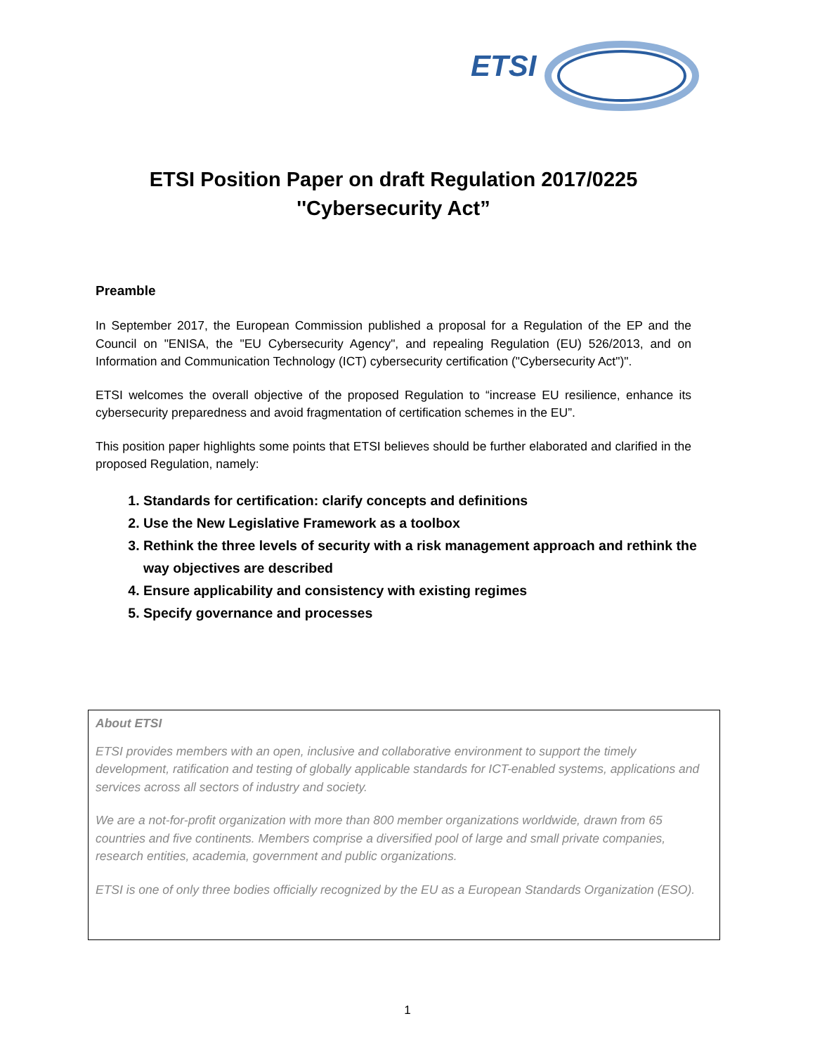ETSI
ETSI Position Paper on draft Regulation 2017/0225
''Cybersecurity Act”
Preamble
In September 2017, the European Commission published a proposal for a Regulation of the EP and the Council on "ENISA, the "EU Cybersecurity Agency", and repealing Regulation (EU) 526/2013, and on Information and Communication Technology (ICT) cybersecurity certification ("Cybersecurity Act")".
ETSI welcomes the overall objective of the proposed Regulation to “increase EU resilience, enhance its cybersecurity preparedness and avoid fragmentation of certification schemes in the EU”.
This position paper highlights some points that ETSI believes should be further elaborated and clarified in the proposed Regulation, namely:
1. Standards for certification: clarify concepts and definitions
2. Use the New Legislative Framework as a toolbox
3. Rethink the three levels of security with a risk management approach and rethink the way objectives are described
4. Ensure applicability and consistency with existing regimes
5. Specify governance and processes
About ETSI
ETSI provides members with an open, inclusive and collaborative environment to support the timely development, ratification and testing of globally applicable standards for ICT-enabled systems, applications and services across all sectors of industry and society.
We are a not-for-profit organization with more than 800 member organizations worldwide, drawn from 65 countries and five continents. Members comprise a diversified pool of large and small private companies, research entities, academia, government and public organizations.
ETSI is one of only three bodies officially recognized by the EU as a European Standards Organization (ESO).
1